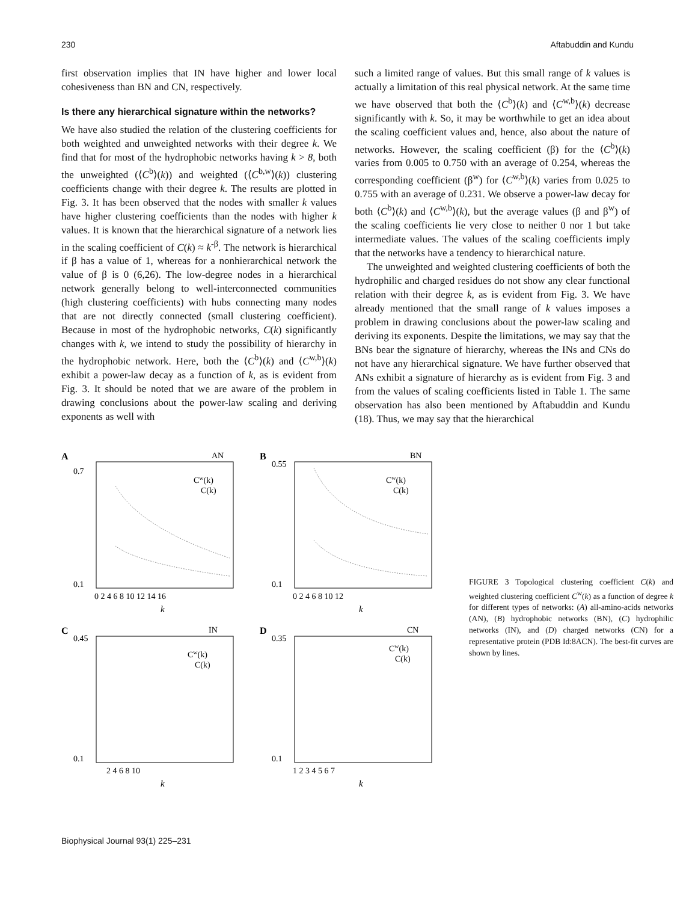230 Aftabuddin and Kundu
first observation implies that IN have higher and lower local cohesiveness than BN and CN, respectively.
Is there any hierarchical signature within the networks?
We have also studied the relation of the clustering coefficients for both weighted and unweighted networks with their degree k. We find that for most of the hydrophobic networks having k > 8, both the unweighted (⟨C<sup>b</sup>⟩(k)) and weighted (⟨C<sup>b,w</sup>⟩(k)) clustering coefficients change with their degree k. The results are plotted in Fig. 3. It has been observed that the nodes with smaller k values have higher clustering coefficients than the nodes with higher k values. It is known that the hierarchical signature of a network lies in the scaling coefficient of C(k) ≈ k<sup>-β</sup>. The network is hierarchical if β has a value of 1, whereas for a nonhierarchical network the value of β is 0 (6,26). The low-degree nodes in a hierarchical network generally belong to well-interconnected communities (high clustering coefficients) with hubs connecting many nodes that are not directly connected (small clustering coefficient). Because in most of the hydrophobic networks, C(k) significantly changes with k, we intend to study the possibility of hierarchy in the hydrophobic network. Here, both the ⟨C<sup>b</sup>⟩(k) and ⟨C<sup>w,b</sup>⟩(k) exhibit a power-law decay as a function of k, as is evident from Fig. 3. It should be noted that we are aware of the problem in drawing conclusions about the power-law scaling and deriving exponents as well with
such a limited range of values. But this small range of k values is actually a limitation of this real physical network. At the same time we have observed that both the ⟨C<sup>b</sup>⟩(k) and ⟨C<sup>w,b</sup>⟩(k) decrease significantly with k. So, it may be worthwhile to get an idea about the scaling coefficient values and, hence, also about the nature of networks. However, the scaling coefficient (β) for the ⟨C<sup>b</sup>⟩(k) varies from 0.005 to 0.750 with an average of 0.254, whereas the corresponding coefficient (β<sup>w</sup>) for ⟨C<sup>w,b</sup>⟩(k) varies from 0.025 to 0.755 with an average of 0.231. We observe a power-law decay for both ⟨C<sup>b</sup>⟩(k) and ⟨C<sup>w,b</sup>⟩(k), but the average values (β and β<sup>w</sup>) of the scaling coefficients lie very close to neither 0 nor 1 but take intermediate values. The values of the scaling coefficients imply that the networks have a tendency to hierarchical nature.
The unweighted and weighted clustering coefficients of both the hydrophilic and charged residues do not show any clear functional relation with their degree k, as is evident from Fig. 3. We have already mentioned that the small range of k values imposes a problem in drawing conclusions about the power-law scaling and deriving its exponents. Despite the limitations, we may say that the BNs bear the signature of hierarchy, whereas the INs and CNs do not have any hierarchical signature. We have further observed that ANs exhibit a signature of hierarchy as is evident from Fig. 3 and from the values of scaling coefficients listed in Table 1. The same observation has also been mentioned by Aftabuddin and Kundu (18). Thus, we may say that the hierarchical
A
AN
0.7
0.1
0 2 4 6 8 10 12 14 16
k
Cw(k)
C(k)
B
BN
0.55
0.1
0 2 4 6 8 10 12
k
Cw(k)
C(k)
C
IN
0.45
0.1
2 4 6 8 10
k
Cw(k)
C(k)
D
CN
0.35
0.1
1 2 3 4 5 6 7
k
Cw(k)
C(k)
FIGURE 3 Topological clustering coefficient C(k) and weighted clustering coefficient C<sup>w</sup>(k) as a function of degree k for different types of networks: (A) all-amino-acids networks (AN), (B) hydrophobic networks (BN), (C) hydrophilic networks (IN), and (D) charged networks (CN) for a representative protein (PDB Id:8ACN). The best-fit curves are shown by lines.
Biophysical Journal 93(1) 225–231